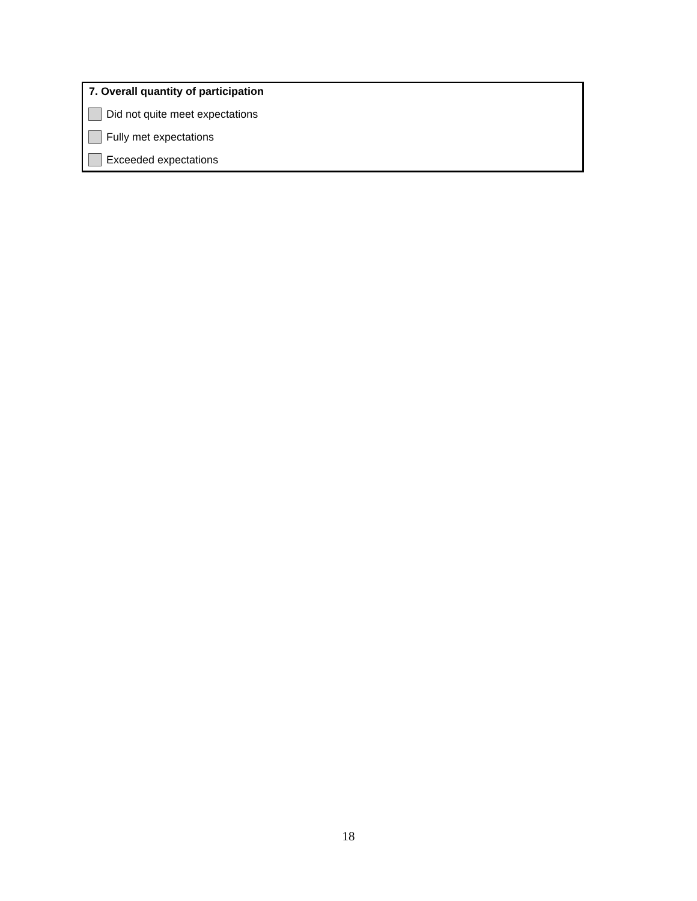7. Overall quantity of participation
Did not quite meet expectations
Fully met expectations
Exceeded expectations
18